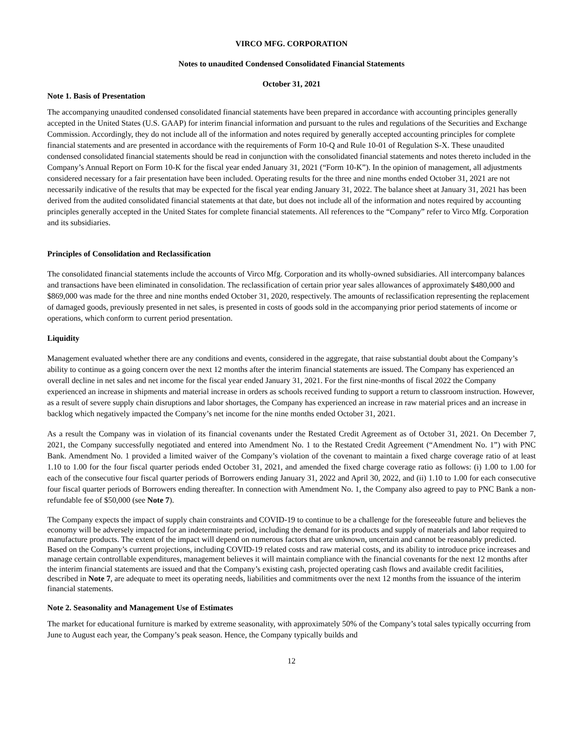VIRCO MFG. CORPORATION
Notes to unaudited Condensed Consolidated Financial Statements
October 31, 2021
Note 1. Basis of Presentation
The accompanying unaudited condensed consolidated financial statements have been prepared in accordance with accounting principles generally accepted in the United States (U.S. GAAP) for interim financial information and pursuant to the rules and regulations of the Securities and Exchange Commission. Accordingly, they do not include all of the information and notes required by generally accepted accounting principles for complete financial statements and are presented in accordance with the requirements of Form 10-Q and Rule 10-01 of Regulation S-X. These unaudited condensed consolidated financial statements should be read in conjunction with the consolidated financial statements and notes thereto included in the Company’s Annual Report on Form 10-K for the fiscal year ended January 31, 2021 (“Form 10-K”). In the opinion of management, all adjustments considered necessary for a fair presentation have been included. Operating results for the three and nine months ended October 31, 2021 are not necessarily indicative of the results that may be expected for the fiscal year ending January 31, 2022. The balance sheet at January 31, 2021 has been derived from the audited consolidated financial statements at that date, but does not include all of the information and notes required by accounting principles generally accepted in the United States for complete financial statements. All references to the “Company” refer to Virco Mfg. Corporation and its subsidiaries.
Principles of Consolidation and Reclassification
The consolidated financial statements include the accounts of Virco Mfg. Corporation and its wholly-owned subsidiaries. All intercompany balances and transactions have been eliminated in consolidation. The reclassification of certain prior year sales allowances of approximately $480,000 and $869,000 was made for the three and nine months ended October 31, 2020, respectively. The amounts of reclassification representing the replacement of damaged goods, previously presented in net sales, is presented in costs of goods sold in the accompanying prior period statements of income or operations, which conform to current period presentation.
Liquidity
Management evaluated whether there are any conditions and events, considered in the aggregate, that raise substantial doubt about the Company’s ability to continue as a going concern over the next 12 months after the interim financial statements are issued. The Company has experienced an overall decline in net sales and net income for the fiscal year ended January 31, 2021. For the first nine-months of fiscal 2022 the Company experienced an increase in shipments and material increase in orders as schools received funding to support a return to classroom instruction. However, as a result of severe supply chain disruptions and labor shortages, the Company has experienced an increase in raw material prices and an increase in backlog which negatively impacted the Company’s net income for the nine months ended October 31, 2021.
As a result the Company was in violation of its financial covenants under the Restated Credit Agreement as of October 31, 2021. On December 7, 2021, the Company successfully negotiated and entered into Amendment No. 1 to the Restated Credit Agreement (“Amendment No. 1”) with PNC Bank. Amendment No. 1 provided a limited waiver of the Company’s violation of the covenant to maintain a fixed charge coverage ratio of at least 1.10 to 1.00 for the four fiscal quarter periods ended October 31, 2021, and amended the fixed charge coverage ratio as follows: (i) 1.00 to 1.00 for each of the consecutive four fiscal quarter periods of Borrowers ending January 31, 2022 and April 30, 2022, and (ii) 1.10 to 1.00 for each consecutive four fiscal quarter periods of Borrowers ending thereafter. In connection with Amendment No. 1, the Company also agreed to pay to PNC Bank a non-refundable fee of $50,000 (see Note 7).
The Company expects the impact of supply chain constraints and COVID-19 to continue to be a challenge for the foreseeable future and believes the economy will be adversely impacted for an indeterminate period, including the demand for its products and supply of materials and labor required to manufacture products. The extent of the impact will depend on numerous factors that are unknown, uncertain and cannot be reasonably predicted. Based on the Company’s current projections, including COVID-19 related costs and raw material costs, and its ability to introduce price increases and manage certain controllable expenditures, management believes it will maintain compliance with the financial covenants for the next 12 months after the interim financial statements are issued and that the Company’s existing cash, projected operating cash flows and available credit facilities, described in Note 7, are adequate to meet its operating needs, liabilities and commitments over the next 12 months from the issuance of the interim financial statements.
Note 2. Seasonality and Management Use of Estimates
The market for educational furniture is marked by extreme seasonality, with approximately 50% of the Company’s total sales typically occurring from June to August each year, the Company’s peak season. Hence, the Company typically builds and
12